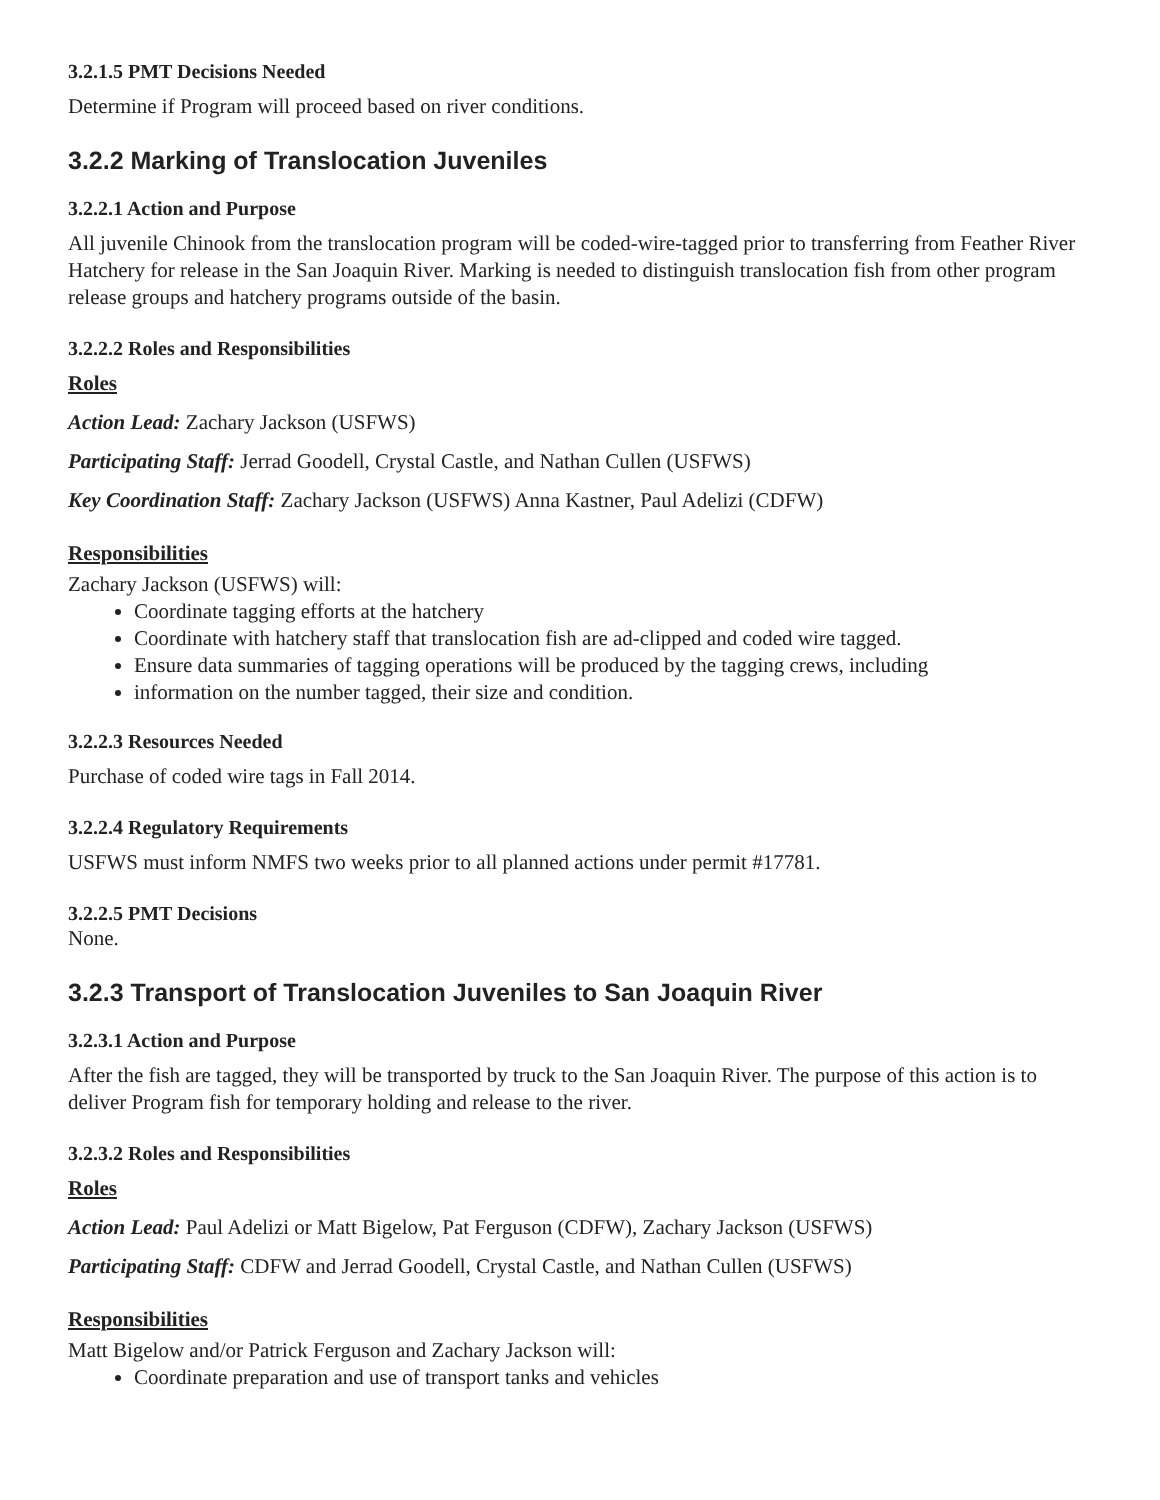3.2.1.5 PMT Decisions Needed
Determine if Program will proceed based on river conditions.
3.2.2 Marking of Translocation Juveniles
3.2.2.1 Action and Purpose
All juvenile Chinook from the translocation program will be coded-wire-tagged prior to transferring from Feather River Hatchery for release in the San Joaquin River. Marking is needed to distinguish translocation fish from other program release groups and hatchery programs outside of the basin.
3.2.2.2 Roles and Responsibilities
Roles
Action Lead: Zachary Jackson (USFWS)
Participating Staff: Jerrad Goodell, Crystal Castle, and Nathan Cullen (USFWS)
Key Coordination Staff: Zachary Jackson (USFWS) Anna Kastner, Paul Adelizi (CDFW)
Responsibilities
Zachary Jackson (USFWS) will:
Coordinate tagging efforts at the hatchery
Coordinate with hatchery staff that translocation fish are ad-clipped and coded wire tagged.
Ensure data summaries of tagging operations will be produced by the tagging crews, including
information on the number tagged, their size and condition.
3.2.2.3 Resources Needed
Purchase of coded wire tags in Fall 2014.
3.2.2.4 Regulatory Requirements
USFWS must inform NMFS two weeks prior to all planned actions under permit #17781.
3.2.2.5 PMT Decisions
None.
3.2.3 Transport of Translocation Juveniles to San Joaquin River
3.2.3.1 Action and Purpose
After the fish are tagged, they will be transported by truck to the San Joaquin River. The purpose of this action is to deliver Program fish for temporary holding and release to the river.
3.2.3.2 Roles and Responsibilities
Roles
Action Lead: Paul Adelizi or Matt Bigelow, Pat Ferguson (CDFW), Zachary Jackson (USFWS)
Participating Staff: CDFW and Jerrad Goodell, Crystal Castle, and Nathan Cullen (USFWS)
Responsibilities
Matt Bigelow and/or Patrick Ferguson and Zachary Jackson will:
Coordinate preparation and use of transport tanks and vehicles